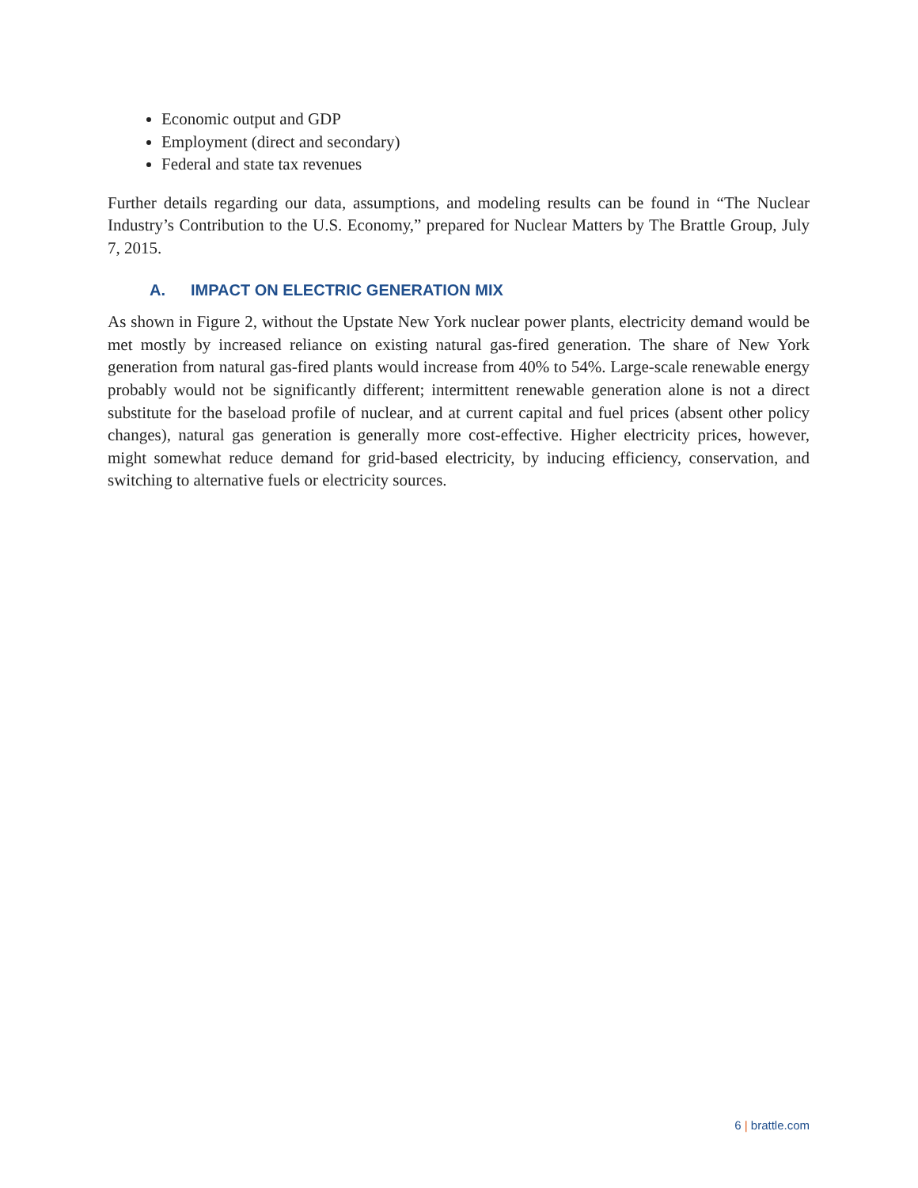Economic output and GDP
Employment (direct and secondary)
Federal and state tax revenues
Further details regarding our data, assumptions, and modeling results can be found in “The Nuclear Industry’s Contribution to the U.S. Economy,” prepared for Nuclear Matters by The Brattle Group, July 7, 2015.
A. IMPACT ON ELECTRIC GENERATION MIX
As shown in Figure 2, without the Upstate New York nuclear power plants, electricity demand would be met mostly by increased reliance on existing natural gas-fired generation. The share of New York generation from natural gas-fired plants would increase from 40% to 54%. Large-scale renewable energy probably would not be significantly different; intermittent renewable generation alone is not a direct substitute for the baseload profile of nuclear, and at current capital and fuel prices (absent other policy changes), natural gas generation is generally more cost-effective. Higher electricity prices, however, might somewhat reduce demand for grid-based electricity, by inducing efficiency, conservation, and switching to alternative fuels or electricity sources.
6 | brattle.com